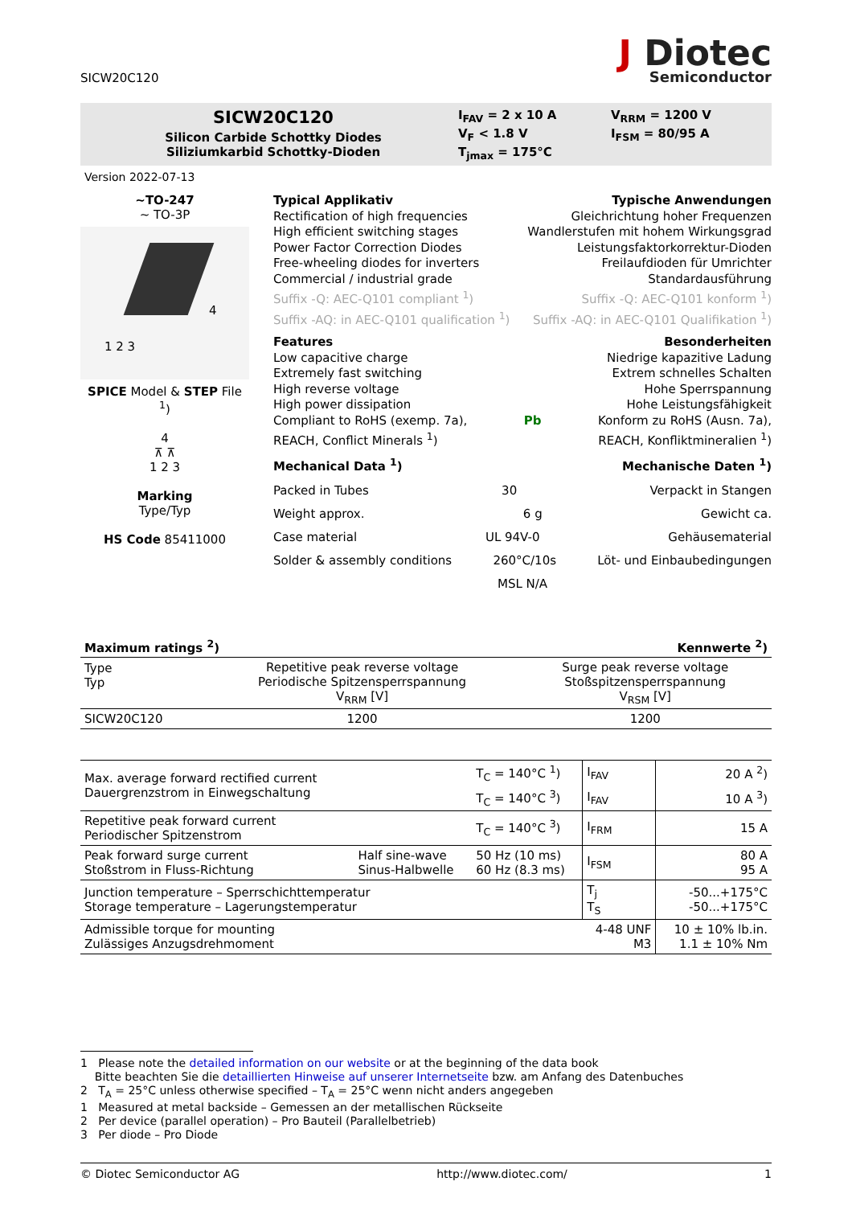SICW20C120
J Diotec
Semiconductor
SICW20C120
Silicon Carbide Schottky Diodes
Siliziumkarbid Schottky-Dioden
I<sub>FAV</sub> = 2 x 10 A
V<sub>F</sub> < 1.8 V
T<sub>jmax</sub> = 175°C
V<sub>RRM</sub> = 1200 V
I<sub>FSM</sub> = 80/95 A
Version 2022-07-13
~TO-247
~ TO-3P
1 2 3
4
SPICE Model & STEP File <sup>1</sup>)
4
⊼ ⊼
1 2 3
Marking
Type/Typ
HS Code 85411000
Typical Applikativ Typische Anwendungen
Rectification of high frequencies Gleichrichtung hoher Frequenzen
High efficient switching stages Wandlerstufen mit hohem Wirkungsgrad
Power Factor Correction Diodes Leistungsfaktorkorrektur-Dioden
Free-wheeling diodes for inverters Freilaufdioden für Umrichter
Commercial / industrial grade Standardausführung
Suffix -Q: AEC-Q101 compliant <sup>1</sup>) Suffix -Q: AEC-Q101 konform <sup>1</sup>)
Suffix -AQ: in AEC-Q101 qualification <sup>1</sup>) Suffix -AQ: in AEC-Q101 Qualifikation <sup>1</sup>)
Features Besonderheiten
Low capacitive charge Niedrige kapazitive Ladung
Extremely fast switching Extrem schnelles Schalten
High reverse voltage Hohe Sperrspannung
High power dissipation Hohe Leistungsfähigkeit
Compliant to RoHS (exemp. 7a),
REACH, Conflict Minerals <sup>1</sup>) Pb Konform zu RoHS (Ausn. 7a),
REACH, Konfliktmineralien <sup>1</sup>)
Mechanical Data <sup>1</sup>) Mechanische Daten <sup>1</sup>)
Packed in Tubes 30 Verpackt in Stangen
Weight approx. 6 g Gewicht ca.
Case material UL 94V-0 Gehäusematerial
Solder & assembly conditions 260°C/10s Löt- und Einbaubedingungen
MSL N/A
Maximum ratings <sup>2</sup>) Kennwerte <sup>2</sup>)
| Type Typ | Repetitive peak reverse voltage Periodische Spitzensperrspannung V<sub>RRM</sub> [V] | Surge peak reverse voltage Stoßspitzensperrspannung V<sub>RSM</sub> [V] |
| --- | --- | --- |
| SICW20C120 | 1200 | 1200 |
| Max. average forward rectified current Dauergrenzstrom in Einwegschaltung | | T<sub>C</sub> = 140°C <sup>1</sup>) | I<sub>FAV</sub> | 20 A <sup>2</sup>) |
| | | T<sub>C</sub> = 140°C <sup>3</sup>) | I<sub>FAV</sub> | 10 A <sup>3</sup>) |
| Repetitive peak forward current Periodischer Spitzenstrom | | T<sub>C</sub> = 140°C <sup>3</sup>) | I<sub>FRM</sub> | 15 A |
| Peak forward surge current Stoßstrom in Fluss-Richtung | Half sine-wave Sinus-Halbwelle | 50 Hz (10 ms) 60 Hz (8.3 ms) | I<sub>FSM</sub> | 80 A 95 A |
| Junction temperature – Sperrschichttemperatur Storage temperature – Lagerungstemperatur | | | T<sub>j</sub> T<sub>S</sub> | -50...+175°C -50...+175°C |
| Admissible torque for mounting Zulässiges Anzugsdrehmoment | | | 4-48 UNF M3 | 10 ± 10% lb.in. 1.1 ± 10% Nm |
1 Please note the detailed information on our website or at the beginning of the data book
Bitte beachten Sie die detaillierten Hinweise auf unserer Internetseite bzw. am Anfang des Datenbuches
2 T<sub>A</sub> = 25°C unless otherwise specified – T<sub>A</sub> = 25°C wenn nicht anders angegeben
1 Measured at metal backside – Gemessen an der metallischen Rückseite
2 Per device (parallel operation) – Pro Bauteil (Parallelbetrieb)
3 Per diode – Pro Diode
© Diotec Semiconductor AG http://www.diotec.com/ 1